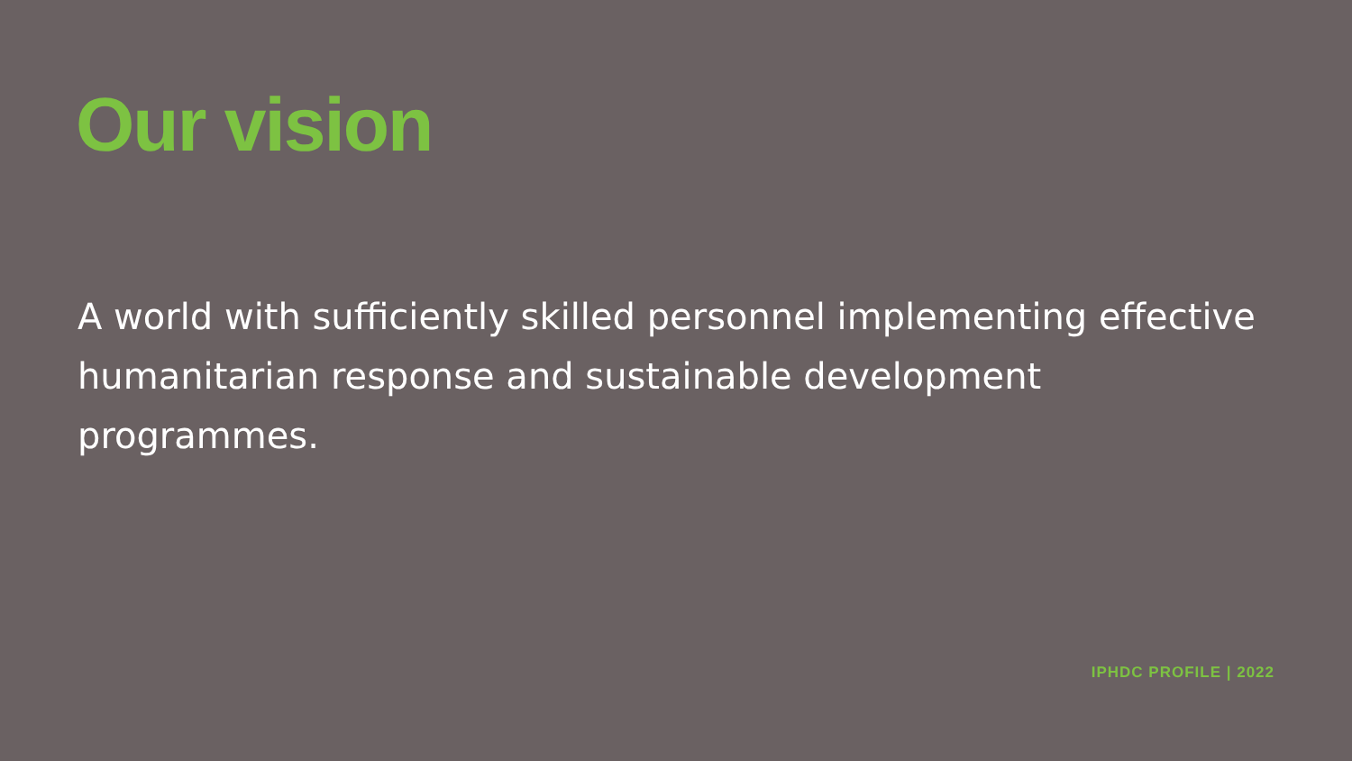Our vision
A world with sufficiently skilled personnel implementing effective humanitarian response and sustainable development programmes.
IPHDC PROFILE | 2022